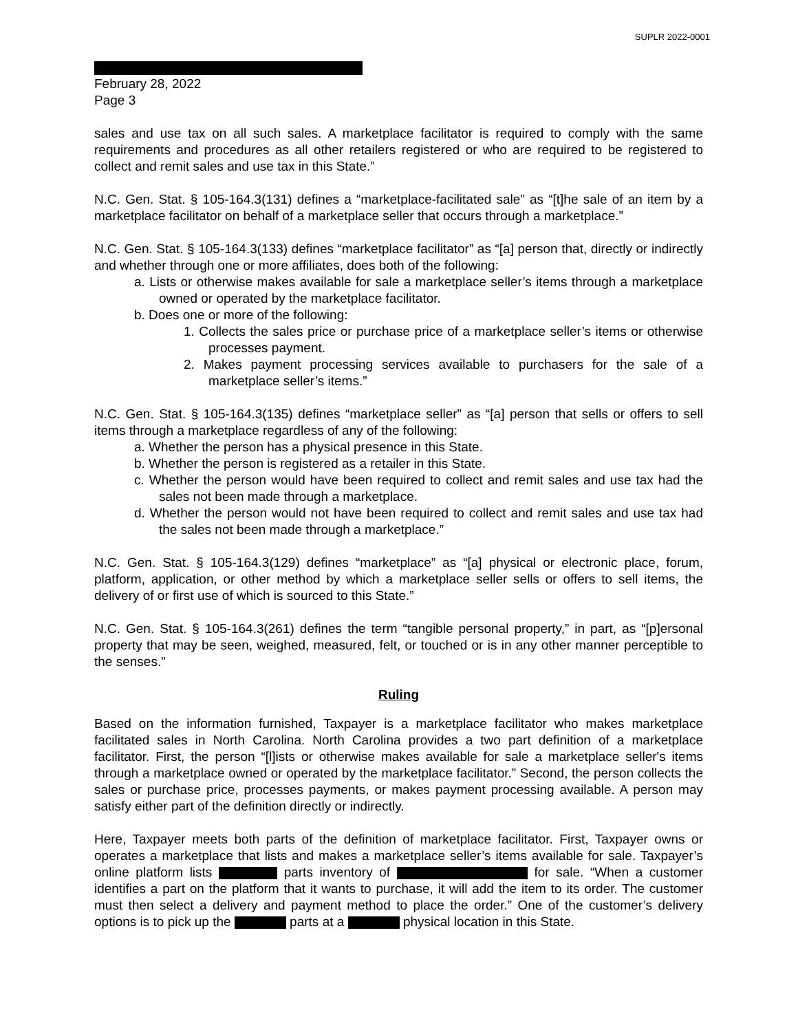SUPLR 2022-0001
February 28, 2022
Page 3
sales and use tax on all such sales. A marketplace facilitator is required to comply with the same requirements and procedures as all other retailers registered or who are required to be registered to collect and remit sales and use tax in this State.”
N.C. Gen. Stat. § 105-164.3(131) defines a “marketplace-facilitated sale” as “[t]he sale of an item by a marketplace facilitator on behalf of a marketplace seller that occurs through a marketplace.”
N.C. Gen. Stat. § 105-164.3(133) defines “marketplace facilitator” as “[a] person that, directly or indirectly and whether through one or more affiliates, does both of the following:
a. Lists or otherwise makes available for sale a marketplace seller’s items through a marketplace owned or operated by the marketplace facilitator.
b. Does one or more of the following:
1. Collects the sales price or purchase price of a marketplace seller’s items or otherwise processes payment.
2. Makes payment processing services available to purchasers for the sale of a marketplace seller’s items.”
N.C. Gen. Stat. § 105-164.3(135) defines “marketplace seller” as “[a] person that sells or offers to sell items through a marketplace regardless of any of the following:
a. Whether the person has a physical presence in this State.
b. Whether the person is registered as a retailer in this State.
c. Whether the person would have been required to collect and remit sales and use tax had the sales not been made through a marketplace.
d. Whether the person would not have been required to collect and remit sales and use tax had the sales not been made through a marketplace.”
N.C. Gen. Stat. § 105-164.3(129) defines “marketplace” as “[a] physical or electronic place, forum, platform, application, or other method by which a marketplace seller sells or offers to sell items, the delivery of or first use of which is sourced to this State.”
N.C. Gen. Stat. § 105-164.3(261) defines the term “tangible personal property,” in part, as “[p]ersonal property that may be seen, weighed, measured, felt, or touched or is in any other manner perceptible to the senses.”
Ruling
Based on the information furnished, Taxpayer is a marketplace facilitator who makes marketplace facilitated sales in North Carolina. North Carolina provides a two part definition of a marketplace facilitator. First, the person “[l]ists or otherwise makes available for sale a marketplace seller's items through a marketplace owned or operated by the marketplace facilitator.” Second, the person collects the sales or purchase price, processes payments, or makes payment processing available. A person may satisfy either part of the definition directly or indirectly.
Here, Taxpayer meets both parts of the definition of marketplace facilitator. First, Taxpayer owns or operates a marketplace that lists and makes a marketplace seller’s items available for sale. Taxpayer’s online platform lists parts inventory of for sale. “When a customer identifies a part on the platform that it wants to purchase, it will add the item to its order. The customer must then select a delivery and payment method to place the order.” One of the customer’s delivery options is to pick up the parts at a physical location in this State.